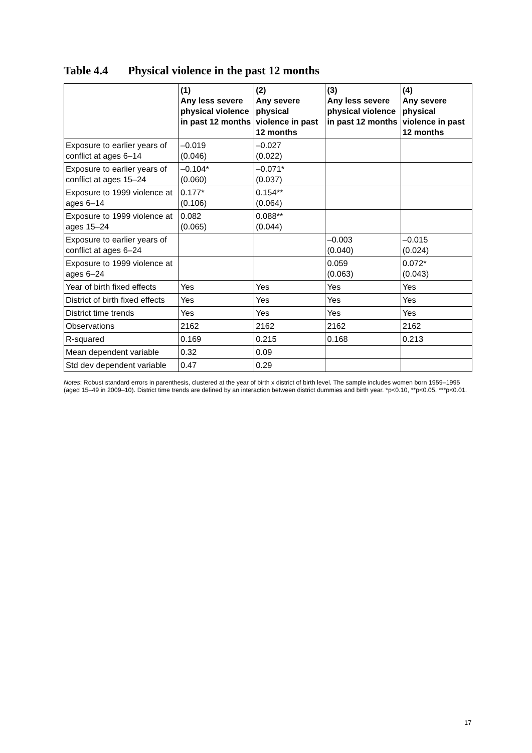Table 4.4 Physical violence in the past 12 months
| | (1) Any less severe physical violence in past 12 months | (2) Any severe physical violence in past 12 months | (3) Any less severe physical violence in past 12 months | (4) Any severe physical violence in past 12 months |
| --- | --- | --- | --- | --- |
| Exposure to earlier years of conflict at ages 6–14 | –0.019 (0.046) | –0.027 (0.022) | | |
| Exposure to earlier years of conflict at ages 15–24 | –0.104* (0.060) | –0.071* (0.037) | | |
| Exposure to 1999 violence at ages 6–14 | 0.177* (0.106) | 0.154** (0.064) | | |
| Exposure to 1999 violence at ages 15–24 | 0.082 (0.065) | 0.088** (0.044) | | |
| Exposure to earlier years of conflict at ages 6–24 | | | –0.003 (0.040) | –0.015 (0.024) |
| Exposure to 1999 violence at ages 6–24 | | | 0.059 (0.063) | 0.072* (0.043) |
| Year of birth fixed effects | Yes | Yes | Yes | Yes |
| District of birth fixed effects | Yes | Yes | Yes | Yes |
| District time trends | Yes | Yes | Yes | Yes |
| Observations | 2162 | 2162 | 2162 | 2162 |
| R-squared | 0.169 | 0.215 | 0.168 | 0.213 |
| Mean dependent variable | 0.32 | 0.09 | | |
| Std dev dependent variable | 0.47 | 0.29 | | |
Notes: Robust standard errors in parenthesis, clustered at the year of birth x district of birth level. The sample includes women born 1959–1995 (aged 15–49 in 2009–10). District time trends are defined by an interaction between district dummies and birth year. *p<0.10, **p<0.05, ***p<0.01.
17